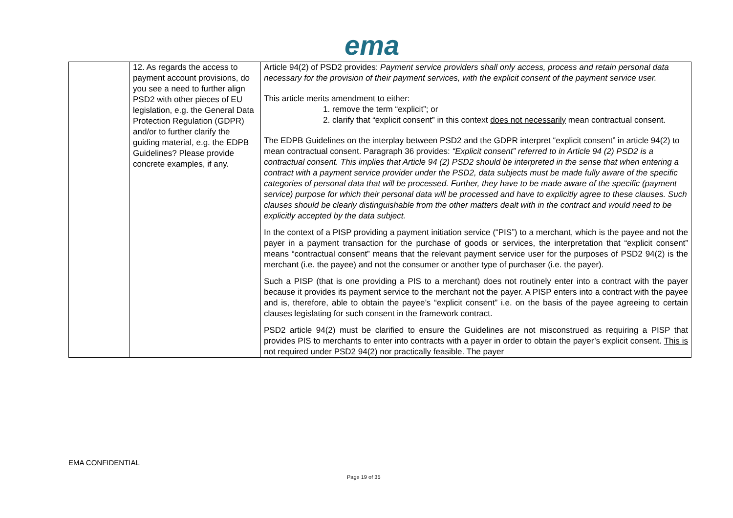ema
| | 12. As regards the access to payment account provisions, do you see a need to further align PSD2 with other pieces of EU legislation, e.g. the General Data Protection Regulation (GDPR) and/or to further clarify the guiding material, e.g. the EDPB Guidelines? Please provide concrete examples, if any. | Article 94(2) of PSD2 provides: Payment service providers shall only access, process and retain personal data necessary for the provision of their payment services, with the explicit consent of the payment service user. This article merits amendment to either: 1. remove the term “explicit”; or 2. clarify that “explicit consent” in this context does not necessarily mean contractual consent. The EDPB Guidelines on the interplay between PSD2 and the GDPR interpret “explicit consent” in article 94(2) to mean contractual consent. Paragraph 36 provides: “Explicit consent” referred to in Article 94 (2) PSD2 is a contractual consent. This implies that Article 94 (2) PSD2 should be interpreted in the sense that when entering a contract with a payment service provider under the PSD2, data subjects must be made fully aware of the specific categories of personal data that will be processed. Further, they have to be made aware of the specific (payment service) purpose for which their personal data will be processed and have to explicitly agree to these clauses. Such clauses should be clearly distinguishable from the other matters dealt with in the contract and would need to be explicitly accepted by the data subject. In the context of a PISP providing a payment initiation service (“PIS”) to a merchant, which is the payee and not the payer in a payment transaction for the purchase of goods or services, the interpretation that “explicit consent” means “contractual consent” means that the relevant payment service user for the purposes of PSD2 94(2) is the merchant (i.e. the payee) and not the consumer or another type of purchaser (i.e. the payer). Such a PISP (that is one providing a PIS to a merchant) does not routinely enter into a contract with the payer because it provides its payment service to the merchant not the payer. A PISP enters into a contract with the payee and is, therefore, able to obtain the payee’s “explicit consent” i.e. on the basis of the payee agreeing to certain clauses legislating for such consent in the framework contract. PSD2 article 94(2) must be clarified to ensure the Guidelines are not misconstrued as requiring a PISP that provides PIS to merchants to enter into contracts with a payer in order to obtain the payer’s explicit consent. This is not required under PSD2 94(2) nor practically feasible. The payer |
EMA CONFIDENTIAL
Page 19 of 35